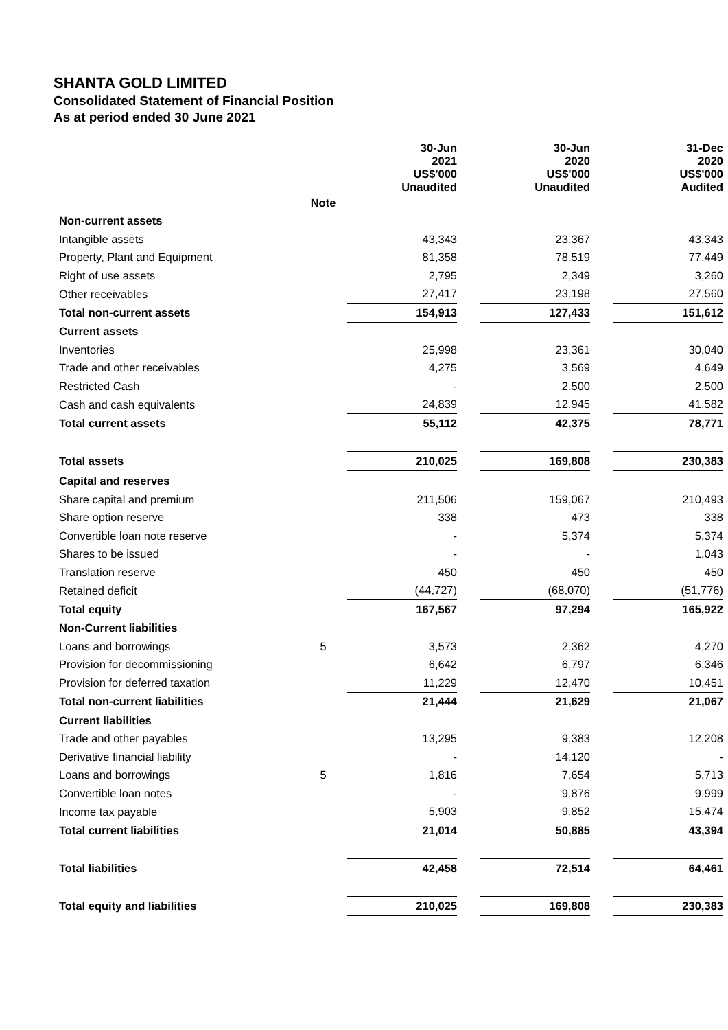SHANTA GOLD LIMITED
Consolidated Statement of Financial Position
As at period ended 30 June 2021
| | | 30-Jun 2021 US$'000 Unaudited | | 30-Jun 2020 US$'000 Unaudited | | 31-Dec 2020 US$'000 Audited |
| | Note | | | | | |
| Non-current assets | | | | | | |
| Intangible assets | | 43,343 | | 23,367 | | 43,343 |
| Property, Plant and Equipment | | 81,358 | | 78,519 | | 77,449 |
| Right of use assets | | 2,795 | | 2,349 | | 3,260 |
| Other receivables | | 27,417 | | 23,198 | | 27,560 |
| Total non-current assets | | 154,913 | | 127,433 | | 151,612 |
| Current assets | | | | | | |
| Inventories | | 25,998 | | 23,361 | | 30,040 |
| Trade and other receivables | | 4,275 | | 3,569 | | 4,649 |
| Restricted Cash | | - | | 2,500 | | 2,500 |
| Cash and cash equivalents | | 24,839 | | 12,945 | | 41,582 |
| Total current assets | | 55,112 | | 42,375 | | 78,771 |
| Total assets | | 210,025 | | 169,808 | | 230,383 |
| Capital and reserves | | | | | | |
| Share capital and premium | | 211,506 | | 159,067 | | 210,493 |
| Share option reserve | | 338 | | 473 | | 338 |
| Convertible loan note reserve | | - | | 5,374 | | 5,374 |
| Shares to be issued | | - | | - | | 1,043 |
| Translation reserve | | 450 | | 450 | | 450 |
| Retained deficit | | (44,727) | | (68,070) | | (51,776) |
| Total equity | | 167,567 | | 97,294 | | 165,922 |
| Non-Current liabilities | | | | | | |
| Loans and borrowings | 5 | 3,573 | | 2,362 | | 4,270 |
| Provision for decommissioning | | 6,642 | | 6,797 | | 6,346 |
| Provision for deferred taxation | | 11,229 | | 12,470 | | 10,451 |
| Total non-current liabilities | | 21,444 | | 21,629 | | 21,067 |
| Current liabilities | | | | | | |
| Trade and other payables | | 13,295 | | 9,383 | | 12,208 |
| Derivative financial liability | | - | | 14,120 | | - |
| Loans and borrowings | 5 | 1,816 | | 7,654 | | 5,713 |
| Convertible loan notes | | - | | 9,876 | | 9,999 |
| Income tax payable | | 5,903 | | 9,852 | | 15,474 |
| Total current liabilities | | 21,014 | | 50,885 | | 43,394 |
| Total liabilities | | 42,458 | | 72,514 | | 64,461 |
| Total equity and liabilities | | 210,025 | | 169,808 | | 230,383 |